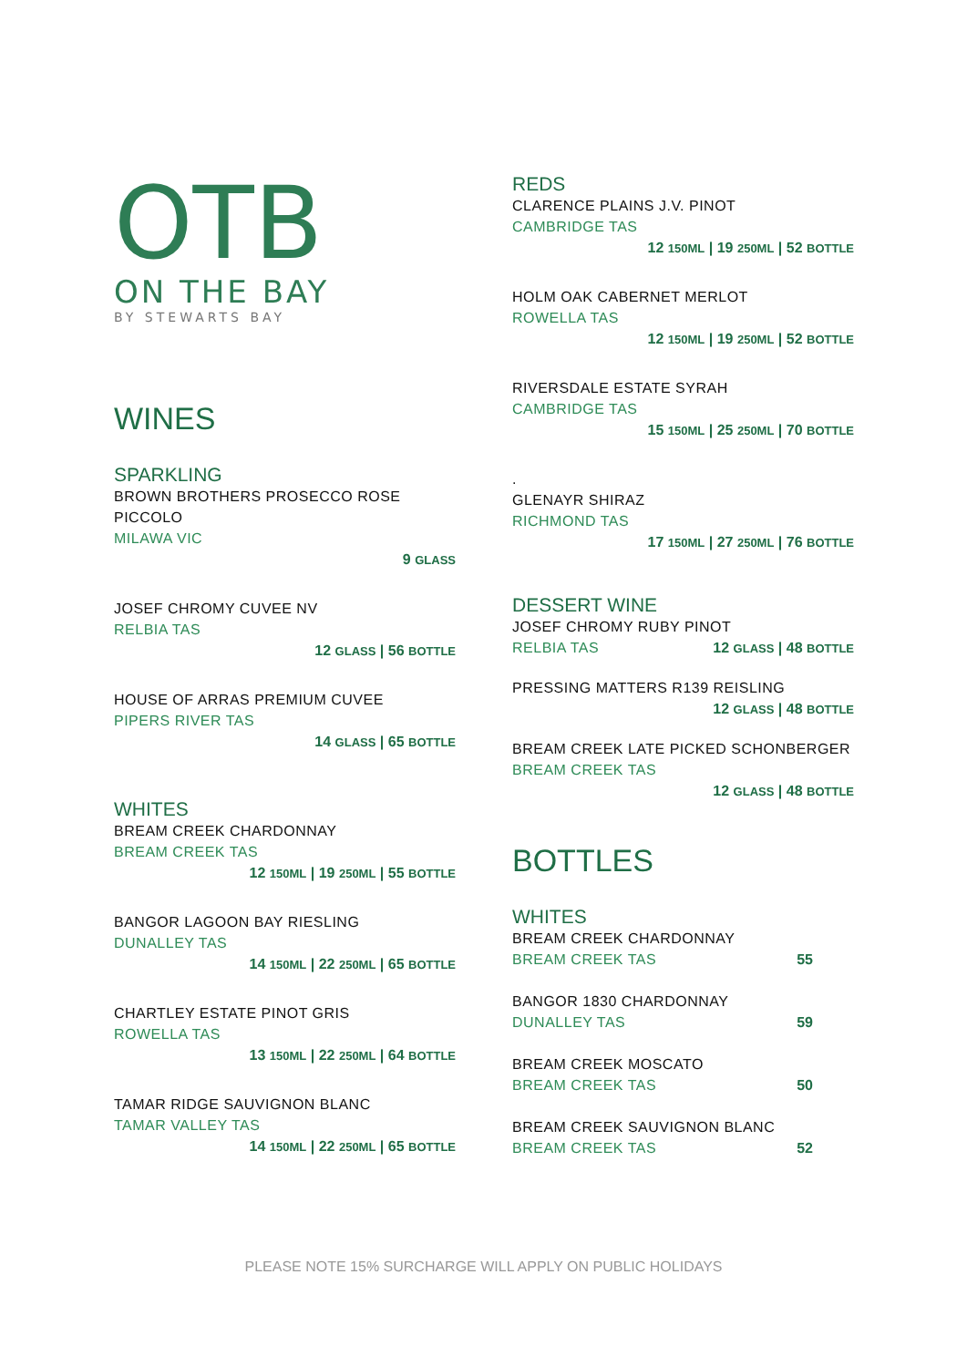OTB
ON THE BAY
BY STEWARTS BAY
WINES
SPARKLING
BROWN BROTHERS PROSECCO ROSE
PICCOLO
MILAWA VIC
9 GLASS
JOSEF CHROMY CUVEE NV
RELBIA TAS
12 GLASS | 56 BOTTLE
HOUSE OF ARRAS PREMIUM CUVEE
PIPERS RIVER TAS
14 GLASS | 65 BOTTLE
WHITES
BREAM CREEK CHARDONNAY
BREAM CREEK TAS
12 150ML | 19 250ML | 55 BOTTLE
BANGOR LAGOON BAY RIESLING
DUNALLEY TAS
14 150ML | 22 250ML | 65 BOTTLE
CHARTLEY ESTATE PINOT GRIS
ROWELLA TAS
13 150ML | 22 250ML | 64 BOTTLE
TAMAR RIDGE SAUVIGNON BLANC
TAMAR VALLEY TAS
14 150ML | 22 250ML | 65 BOTTLE
REDS
CLARENCE PLAINS J.V. PINOT
CAMBRIDGE TAS
12 150ML | 19 250ML | 52 BOTTLE
HOLM OAK CABERNET MERLOT
ROWELLA TAS
12 150ML | 19 250ML | 52 BOTTLE
RIVERSDALE ESTATE SYRAH
CAMBRIDGE TAS
15 150ML | 25 250ML | 70 BOTTLE
.
GLENAYR SHIRAZ
RICHMOND TAS
17 150ML | 27 250ML | 76 BOTTLE
DESSERT WINE
JOSEF CHROMY RUBY PINOT
RELBIA TAS 12 GLASS | 48 BOTTLE
PRESSING MATTERS R139 REISLING
12 GLASS | 48 BOTTLE
BREAM CREEK LATE PICKED SCHONBERGER
BREAM CREEK TAS
12 GLASS | 48 BOTTLE
BOTTLES
WHITES
BREAM CREEK CHARDONNAY
BREAM CREEK TAS 55
BANGOR 1830 CHARDONNAY
DUNALLEY TAS 59
BREAM CREEK MOSCATO
BREAM CREEK TAS 50
BREAM CREEK SAUVIGNON BLANC
BREAM CREEK TAS 52
PLEASE NOTE 15% SURCHARGE WILL APPLY ON PUBLIC HOLIDAYS